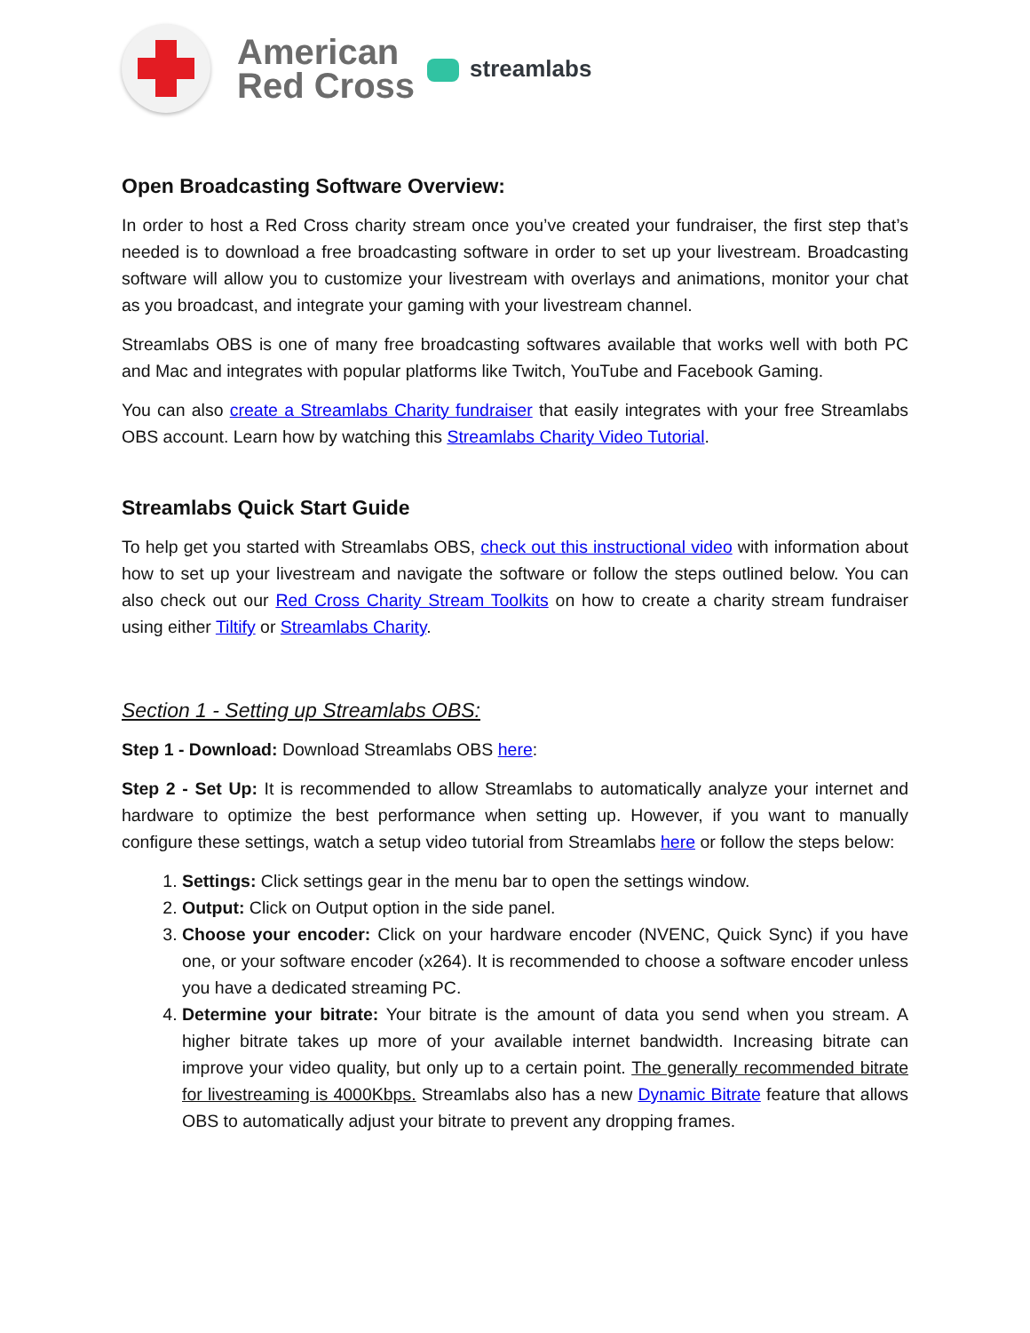American
Red Cross
streamlabs
Open Broadcasting Software Overview:
In order to host a Red Cross charity stream once you’ve created your fundraiser, the first step that’s needed is to download a free broadcasting software in order to set up your livestream. Broadcasting software will allow you to customize your livestream with overlays and animations, monitor your chat as you broadcast, and integrate your gaming with your livestream channel.
Streamlabs OBS is one of many free broadcasting softwares available that works well with both PC and Mac and integrates with popular platforms like Twitch, YouTube and Facebook Gaming.
You can also create a Streamlabs Charity fundraiser that easily integrates with your free Streamlabs OBS account. Learn how by watching this Streamlabs Charity Video Tutorial.
Streamlabs Quick Start Guide
To help get you started with Streamlabs OBS, check out this instructional video with information about how to set up your livestream and navigate the software or follow the steps outlined below. You can also check out our Red Cross Charity Stream Toolkits on how to create a charity stream fundraiser using either Tiltify or Streamlabs Charity.
Section 1 - Setting up Streamlabs OBS:
Step 1 - Download: Download Streamlabs OBS here:
Step 2 - Set Up: It is recommended to allow Streamlabs to automatically analyze your internet and hardware to optimize the best performance when setting up. However, if you want to manually configure these settings, watch a setup video tutorial from Streamlabs here or follow the steps below:
1. Settings: Click settings gear in the menu bar to open the settings window.
2. Output: Click on Output option in the side panel.
3. Choose your encoder: Click on your hardware encoder (NVENC, Quick Sync) if you have one, or your software encoder (x264). It is recommended to choose a software encoder unless you have a dedicated streaming PC.
4. Determine your bitrate: Your bitrate is the amount of data you send when you stream. A higher bitrate takes up more of your available internet bandwidth. Increasing bitrate can improve your video quality, but only up to a certain point. The generally recommended bitrate for livestreaming is 4000Kbps. Streamlabs also has a new Dynamic Bitrate feature that allows OBS to automatically adjust your bitrate to prevent any dropping frames.